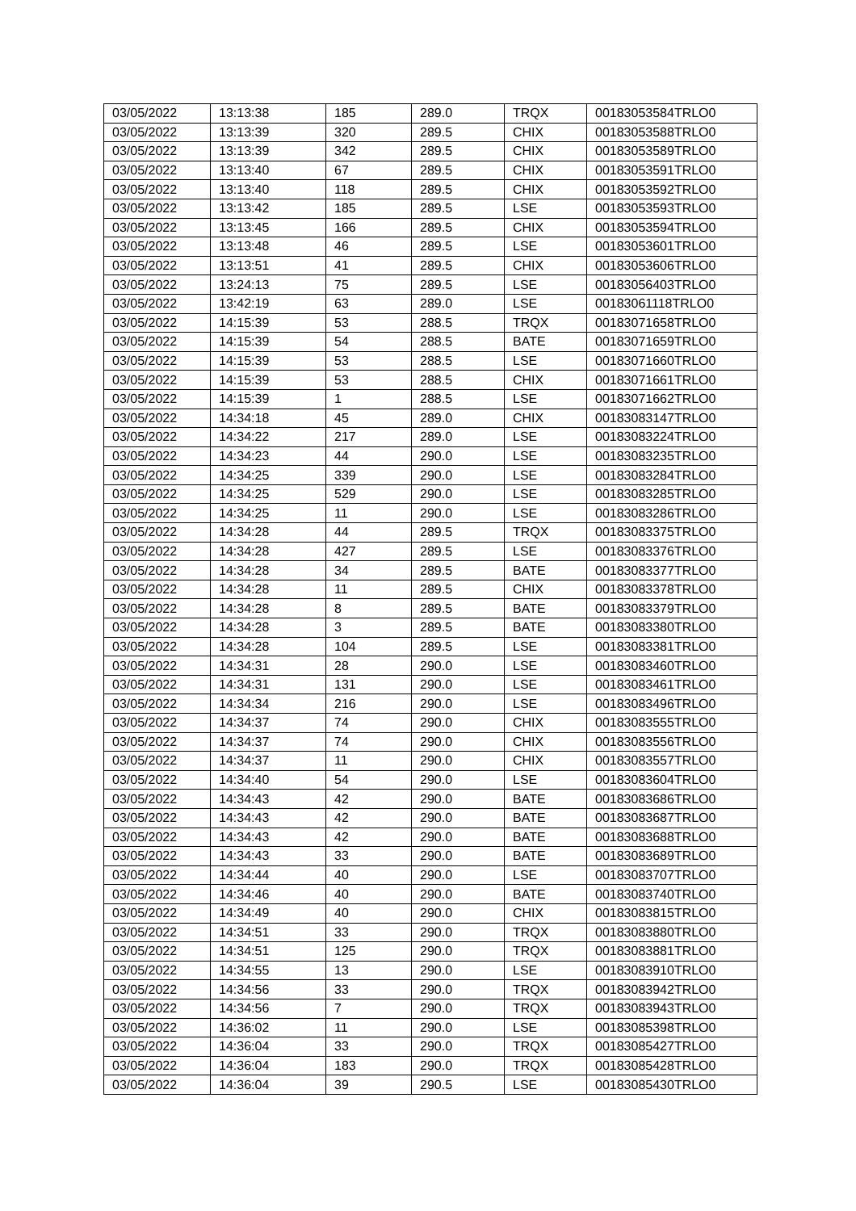| 03/05/2022 | 13:13:38 | 185 | 289.0 | TRQX | 00183053584TRLO0 |
| 03/05/2022 | 13:13:39 | 320 | 289.5 | CHIX | 00183053588TRLO0 |
| 03/05/2022 | 13:13:39 | 342 | 289.5 | CHIX | 00183053589TRLO0 |
| 03/05/2022 | 13:13:40 | 67 | 289.5 | CHIX | 00183053591TRLO0 |
| 03/05/2022 | 13:13:40 | 118 | 289.5 | CHIX | 00183053592TRLO0 |
| 03/05/2022 | 13:13:42 | 185 | 289.5 | LSE | 00183053593TRLO0 |
| 03/05/2022 | 13:13:45 | 166 | 289.5 | CHIX | 00183053594TRLO0 |
| 03/05/2022 | 13:13:48 | 46 | 289.5 | LSE | 00183053601TRLO0 |
| 03/05/2022 | 13:13:51 | 41 | 289.5 | CHIX | 00183053606TRLO0 |
| 03/05/2022 | 13:24:13 | 75 | 289.5 | LSE | 00183056403TRLO0 |
| 03/05/2022 | 13:42:19 | 63 | 289.0 | LSE | 00183061118TRLO0 |
| 03/05/2022 | 14:15:39 | 53 | 288.5 | TRQX | 00183071658TRLO0 |
| 03/05/2022 | 14:15:39 | 54 | 288.5 | BATE | 00183071659TRLO0 |
| 03/05/2022 | 14:15:39 | 53 | 288.5 | LSE | 00183071660TRLO0 |
| 03/05/2022 | 14:15:39 | 53 | 288.5 | CHIX | 00183071661TRLO0 |
| 03/05/2022 | 14:15:39 | 1 | 288.5 | LSE | 00183071662TRLO0 |
| 03/05/2022 | 14:34:18 | 45 | 289.0 | CHIX | 00183083147TRLO0 |
| 03/05/2022 | 14:34:22 | 217 | 289.0 | LSE | 00183083224TRLO0 |
| 03/05/2022 | 14:34:23 | 44 | 290.0 | LSE | 00183083235TRLO0 |
| 03/05/2022 | 14:34:25 | 339 | 290.0 | LSE | 00183083284TRLO0 |
| 03/05/2022 | 14:34:25 | 529 | 290.0 | LSE | 00183083285TRLO0 |
| 03/05/2022 | 14:34:25 | 11 | 290.0 | LSE | 00183083286TRLO0 |
| 03/05/2022 | 14:34:28 | 44 | 289.5 | TRQX | 00183083375TRLO0 |
| 03/05/2022 | 14:34:28 | 427 | 289.5 | LSE | 00183083376TRLO0 |
| 03/05/2022 | 14:34:28 | 34 | 289.5 | BATE | 00183083377TRLO0 |
| 03/05/2022 | 14:34:28 | 11 | 289.5 | CHIX | 00183083378TRLO0 |
| 03/05/2022 | 14:34:28 | 8 | 289.5 | BATE | 00183083379TRLO0 |
| 03/05/2022 | 14:34:28 | 3 | 289.5 | BATE | 00183083380TRLO0 |
| 03/05/2022 | 14:34:28 | 104 | 289.5 | LSE | 00183083381TRLO0 |
| 03/05/2022 | 14:34:31 | 28 | 290.0 | LSE | 00183083460TRLO0 |
| 03/05/2022 | 14:34:31 | 131 | 290.0 | LSE | 00183083461TRLO0 |
| 03/05/2022 | 14:34:34 | 216 | 290.0 | LSE | 00183083496TRLO0 |
| 03/05/2022 | 14:34:37 | 74 | 290.0 | CHIX | 00183083555TRLO0 |
| 03/05/2022 | 14:34:37 | 74 | 290.0 | CHIX | 00183083556TRLO0 |
| 03/05/2022 | 14:34:37 | 11 | 290.0 | CHIX | 00183083557TRLO0 |
| 03/05/2022 | 14:34:40 | 54 | 290.0 | LSE | 00183083604TRLO0 |
| 03/05/2022 | 14:34:43 | 42 | 290.0 | BATE | 00183083686TRLO0 |
| 03/05/2022 | 14:34:43 | 42 | 290.0 | BATE | 00183083687TRLO0 |
| 03/05/2022 | 14:34:43 | 42 | 290.0 | BATE | 00183083688TRLO0 |
| 03/05/2022 | 14:34:43 | 33 | 290.0 | BATE | 00183083689TRLO0 |
| 03/05/2022 | 14:34:44 | 40 | 290.0 | LSE | 00183083707TRLO0 |
| 03/05/2022 | 14:34:46 | 40 | 290.0 | BATE | 00183083740TRLO0 |
| 03/05/2022 | 14:34:49 | 40 | 290.0 | CHIX | 00183083815TRLO0 |
| 03/05/2022 | 14:34:51 | 33 | 290.0 | TRQX | 00183083880TRLO0 |
| 03/05/2022 | 14:34:51 | 125 | 290.0 | TRQX | 00183083881TRLO0 |
| 03/05/2022 | 14:34:55 | 13 | 290.0 | LSE | 00183083910TRLO0 |
| 03/05/2022 | 14:34:56 | 33 | 290.0 | TRQX | 00183083942TRLO0 |
| 03/05/2022 | 14:34:56 | 7 | 290.0 | TRQX | 00183083943TRLO0 |
| 03/05/2022 | 14:36:02 | 11 | 290.0 | LSE | 00183085398TRLO0 |
| 03/05/2022 | 14:36:04 | 33 | 290.0 | TRQX | 00183085427TRLO0 |
| 03/05/2022 | 14:36:04 | 183 | 290.0 | TRQX | 00183085428TRLO0 |
| 03/05/2022 | 14:36:04 | 39 | 290.5 | LSE | 00183085430TRLO0 |